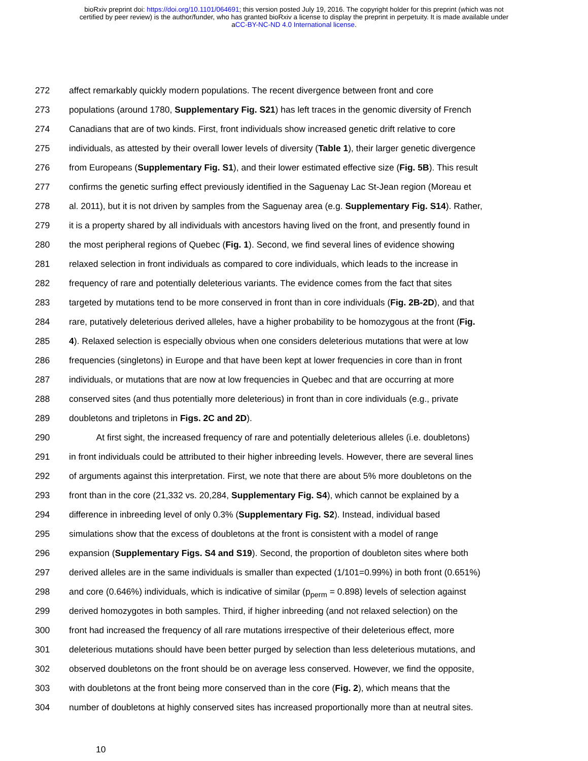bioRxiv preprint doi: https://doi.org/10.1101/064691; this version posted July 19, 2016. The copyright holder for this preprint (which was not
certified by peer review) is the author/funder, who has granted bioRxiv a license to display the preprint in perpetuity. It is made available under
aCC-BY-NC-ND 4.0 International license.
272 affect remarkably quickly modern populations. The recent divergence between front and core
273 populations (around 1780, Supplementary Fig. S21) has left traces in the genomic diversity of French
274 Canadians that are of two kinds. First, front individuals show increased genetic drift relative to core
275 individuals, as attested by their overall lower levels of diversity (Table 1), their larger genetic divergence
276 from Europeans (Supplementary Fig. S1), and their lower estimated effective size (Fig. 5B). This result
277 confirms the genetic surfing effect previously identified in the Saguenay Lac St-Jean region (Moreau et
278 al. 2011), but it is not driven by samples from the Saguenay area (e.g. Supplementary Fig. S14). Rather,
279 it is a property shared by all individuals with ancestors having lived on the front, and presently found in
280 the most peripheral regions of Quebec (Fig. 1). Second, we find several lines of evidence showing
281 relaxed selection in front individuals as compared to core individuals, which leads to the increase in
282 frequency of rare and potentially deleterious variants. The evidence comes from the fact that sites
283 targeted by mutations tend to be more conserved in front than in core individuals (Fig. 2B-2D), and that
284 rare, putatively deleterious derived alleles, have a higher probability to be homozygous at the front (Fig.
285 4). Relaxed selection is especially obvious when one considers deleterious mutations that were at low
286 frequencies (singletons) in Europe and that have been kept at lower frequencies in core than in front
287 individuals, or mutations that are now at low frequencies in Quebec and that are occurring at more
288 conserved sites (and thus potentially more deleterious) in front than in core individuals (e.g., private
289 doubletons and tripletons in Figs. 2C and 2D).
290 At first sight, the increased frequency of rare and potentially deleterious alleles (i.e. doubletons)
291 in front individuals could be attributed to their higher inbreeding levels. However, there are several lines
292 of arguments against this interpretation. First, we note that there are about 5% more doubletons on the
293 front than in the core (21,332 vs. 20,284, Supplementary Fig. S4), which cannot be explained by a
294 difference in inbreeding level of only 0.3% (Supplementary Fig. S2). Instead, individual based
295 simulations show that the excess of doubletons at the front is consistent with a model of range
296 expansion (Supplementary Figs. S4 and S19). Second, the proportion of doubleton sites where both
297 derived alleles are in the same individuals is smaller than expected (1/101=0.99%) in both front (0.651%)
298 and core (0.646%) individuals, which is indicative of similar (p<sub>perm</sub> = 0.898) levels of selection against
299 derived homozygotes in both samples. Third, if higher inbreeding (and not relaxed selection) on the
300 front had increased the frequency of all rare mutations irrespective of their deleterious effect, more
301 deleterious mutations should have been better purged by selection than less deleterious mutations, and
302 observed doubletons on the front should be on average less conserved. However, we find the opposite,
303 with doubletons at the front being more conserved than in the core (Fig. 2), which means that the
304 number of doubletons at highly conserved sites has increased proportionally more than at neutral sites.
10